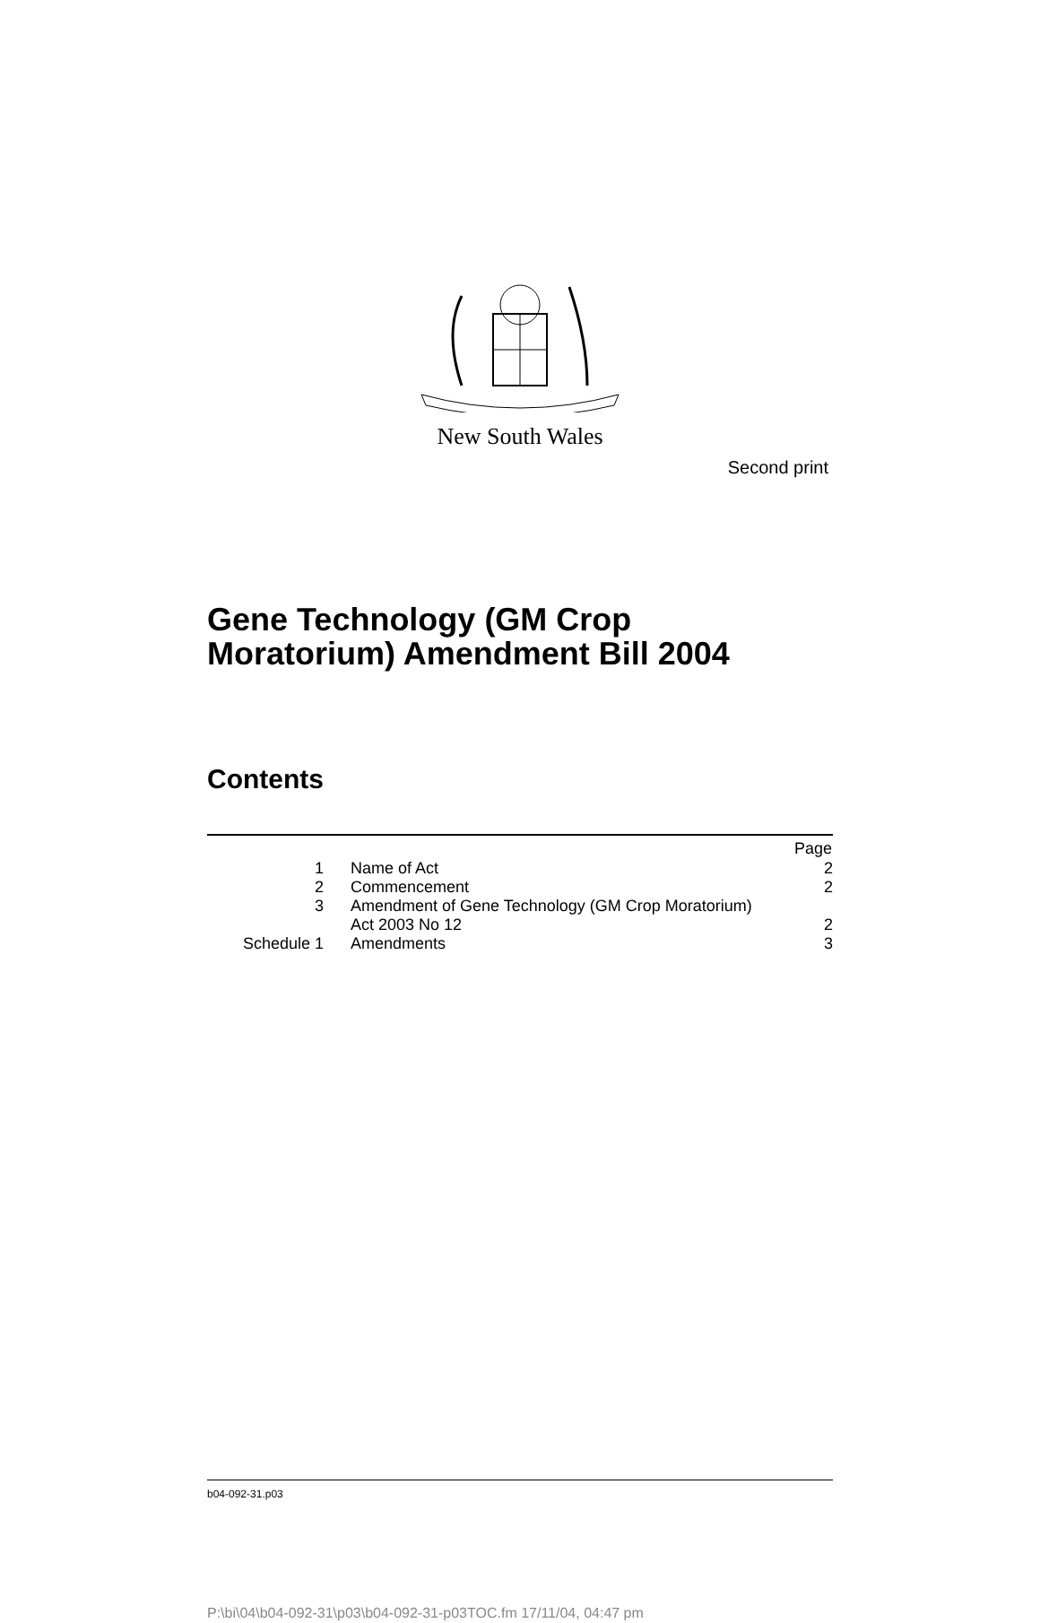Second print
New South Wales
Gene Technology (GM Crop
Moratorium) Amendment Bill 2004
Contents
| | | Page |
| 1 | Name of Act | 2 |
| 2 | Commencement | 2 |
| 3 | Amendment of Gene Technology (GM Crop Moratorium) Act 2003 No 12 | 2 |
| Schedule 1 | Amendments | 3 |
b04-092-31.p03
P:\bi\04\b04-092-31\p03\b04-092-31-p03TOC.fm 17/11/04, 04:47 pm